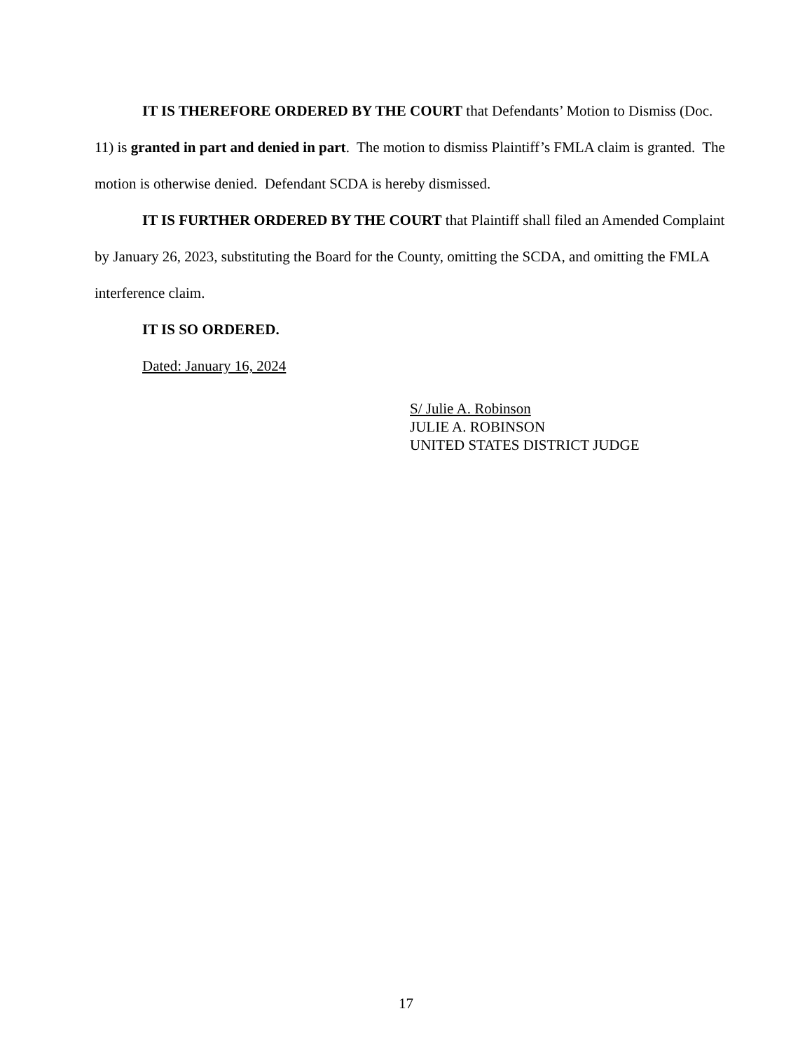IT IS THEREFORE ORDERED BY THE COURT that Defendants’ Motion to Dismiss (Doc. 11) is granted in part and denied in part. The motion to dismiss Plaintiff’s FMLA claim is granted. The motion is otherwise denied. Defendant SCDA is hereby dismissed.
IT IS FURTHER ORDERED BY THE COURT that Plaintiff shall filed an Amended Complaint by January 26, 2023, substituting the Board for the County, omitting the SCDA, and omitting the FMLA interference claim.
IT IS SO ORDERED.
Dated: January 16, 2024
S/ Julie A. Robinson
JULIE A. ROBINSON
UNITED STATES DISTRICT JUDGE
17